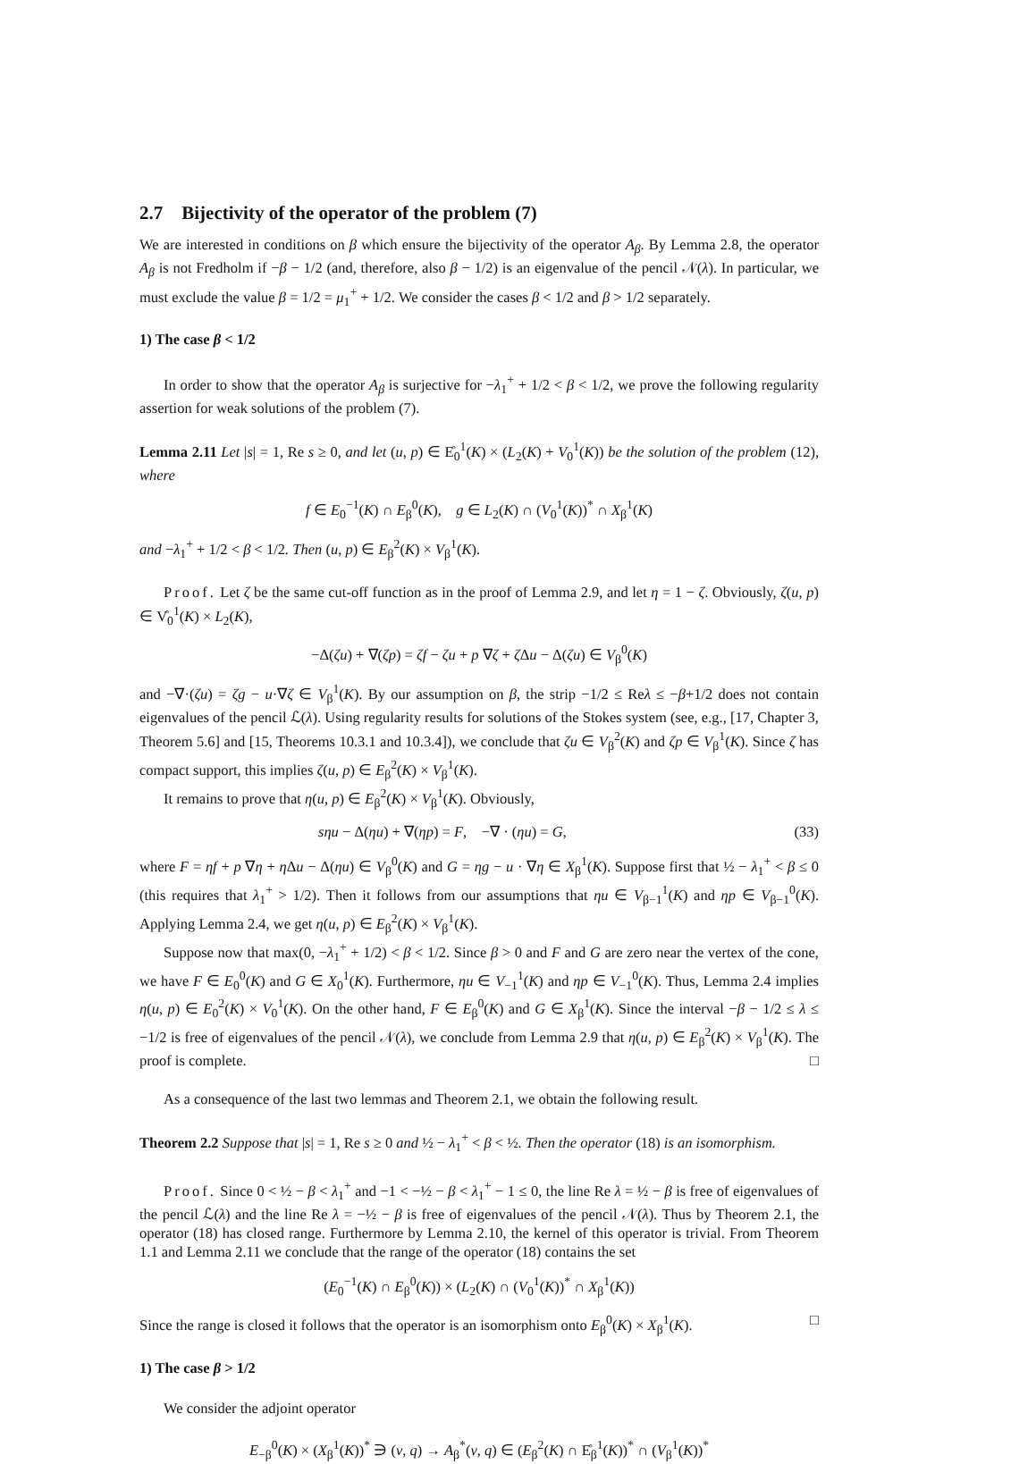2.7 Bijectivity of the operator of the problem (7)
We are interested in conditions on β which ensure the bijectivity of the operator A<sub>β</sub>. By Lemma 2.8, the operator A<sub>β</sub> is not Fredholm if −β − 1/2 (and, therefore, also β − 1/2) is an eigenvalue of the pencil 𝒩(λ). In particular, we must exclude the value β = 1/2 = μ<sub>1</sub><sup>+</sup> + 1/2. We consider the cases β < 1/2 and β > 1/2 separately.
1) The case β < 1/2
In order to show that the operator A<sub>β</sub> is surjective for −λ<sub>1</sub><sup>+</sup> + 1/2 < β < 1/2, we prove the following regularity assertion for weak solutions of the problem (7).
Lemma 2.11 Let |s| = 1, Re s ≥ 0, and let (u, p) ∈ E̊<sub>0</sub><sup>1</sup>(K) × (L<sub>2</sub>(K) + V<sub>0</sub><sup>1</sup>(K)) be the solution of the problem (12), where
f ∈ E<sub>0</sub><sup>−1</sup>(K) ∩ E<sub>β</sub><sup>0</sup>(K), g ∈ L<sub>2</sub>(K) ∩ (V<sub>0</sub><sup>1</sup>(K))<sup>*</sup> ∩ X<sub>β</sub><sup>1</sup>(K)
and −λ<sub>1</sub><sup>+</sup> + 1/2 < β < 1/2. Then (u, p) ∈ E<sub>β</sub><sup>2</sup>(K) × V<sub>β</sub><sup>1</sup>(K).
Proof. Let ζ be the same cut-off function as in the proof of Lemma 2.9, and let η = 1 − ζ. Obviously, ζ(u, p) ∈ V̊<sub>0</sub><sup>1</sup>(K) × L<sub>2</sub>(K),
−Δ(ζu) + ∇(ζp) = ζf − ζu + p ∇ζ + ζ Δu − Δ(ζu) ∈ V<sub>β</sub><sup>0</sup>(K)
and −∇·(ζu) = ζg − u·∇ζ ∈ V<sub>β</sub><sup>1</sup>(K). By our assumption on β, the strip −1/2 ≤ Reλ ≤ −β+1/2 does not contain eigenvalues of the pencil ℒ(λ). Using regularity results for solutions of the Stokes system (see, e.g., [17, Chapter 3, Theorem 5.6] and [15, Theorems 10.3.1 and 10.3.4]), we conclude that ζu ∈ V<sub>β</sub><sup>2</sup>(K) and ζp ∈ V<sub>β</sub><sup>1</sup>(K). Since ζ has compact support, this implies ζ(u, p) ∈ E<sub>β</sub><sup>2</sup>(K) × V<sub>β</sub><sup>1</sup>(K).
It remains to prove that η(u, p) ∈ E<sub>β</sub><sup>2</sup>(K) × V<sub>β</sub><sup>1</sup>(K). Obviously,
sηu − Δ(ηu) + ∇(ηp) = F, −∇ · (ηu) = G, (33)
where F = ηf + p ∇η + η Δu − Δ(ηu) ∈ V<sub>β</sub><sup>0</sup>(K) and G = ηg − u · ∇η ∈ X<sub>β</sub><sup>1</sup>(K). Suppose first that ½ − λ<sub>1</sub><sup>+</sup> < β ≤ 0 (this requires that λ<sub>1</sub><sup>+</sup> > 1/2). Then it follows from our assumptions that ηu ∈ V<sub>β−1</sub><sup>1</sup>(K) and ηp ∈ V<sub>β−1</sub><sup>0</sup>(K). Applying Lemma 2.4, we get η(u, p) ∈ E<sub>β</sub><sup>2</sup>(K) × V<sub>β</sub><sup>1</sup>(K).
Suppose now that max(0, −λ<sub>1</sub><sup>+</sup> + 1/2) < β < 1/2. Since β > 0 and F and G are zero near the vertex of the cone, we have F ∈ E<sub>0</sub><sup>0</sup>(K) and G ∈ X<sub>0</sub><sup>1</sup>(K). Furthermore, ηu ∈ V<sub>−1</sub><sup>1</sup>(K) and ηp ∈ V<sub>−1</sub><sup>0</sup>(K). Thus, Lemma 2.4 implies η(u, p) ∈ E<sub>0</sub><sup>2</sup>(K) × V<sub>0</sub><sup>1</sup>(K). On the other hand, F ∈ E<sub>β</sub><sup>0</sup>(K) and G ∈ X<sub>β</sub><sup>1</sup>(K). Since the interval −β − 1/2 ≤ λ ≤ −1/2 is free of eigenvalues of the pencil 𝒩(λ), we conclude from Lemma 2.9 that η(u, p) ∈ E<sub>β</sub><sup>2</sup>(K) × V<sub>β</sub><sup>1</sup>(K). The proof is complete. □
As a consequence of the last two lemmas and Theorem 2.1, we obtain the following result.
Theorem 2.2 Suppose that |s| = 1, Re s ≥ 0 and ½ − λ<sub>1</sub><sup>+</sup> < β < ½. Then the operator (18) is an isomorphism.
Proof. Since 0 < ½ − β < λ<sub>1</sub><sup>+</sup> and −1 < −½ − β < λ<sub>1</sub><sup>+</sup> − 1 ≤ 0, the line Re λ = ½ − β is free of eigenvalues of the pencil ℒ(λ) and the line Re λ = −½ − β is free of eigenvalues of the pencil 𝒩(λ). Thus by Theorem 2.1, the operator (18) has closed range. Furthermore by Lemma 2.10, the kernel of this operator is trivial. From Theorem 1.1 and Lemma 2.11 we conclude that the range of the operator (18) contains the set
(E<sub>0</sub><sup>−1</sup>(K) ∩ E<sub>β</sub><sup>0</sup>(K)) × (L<sub>2</sub>(K) ∩ (V<sub>0</sub><sup>1</sup>(K))<sup>*</sup> ∩ X<sub>β</sub><sup>1</sup>(K))
Since the range is closed it follows that the operator is an isomorphism onto E<sub>β</sub><sup>0</sup>(K) × X<sub>β</sub><sup>1</sup>(K). □
1) The case β > 1/2
We consider the adjoint operator
E<sub>−β</sub><sup>0</sup>(K) × (X<sub>β</sub><sup>1</sup>(K))<sup>*</sup> ∋ (v, q) → A<sub>β</sub><sup>*</sup>(v, q) ∈ (E<sub>β</sub><sup>2</sup>(K) ∩ E̊<sub>β</sub><sup>1</sup>(K))<sup>*</sup> ∩ (V<sub>β</sub><sup>1</sup>(K))<sup>*</sup>